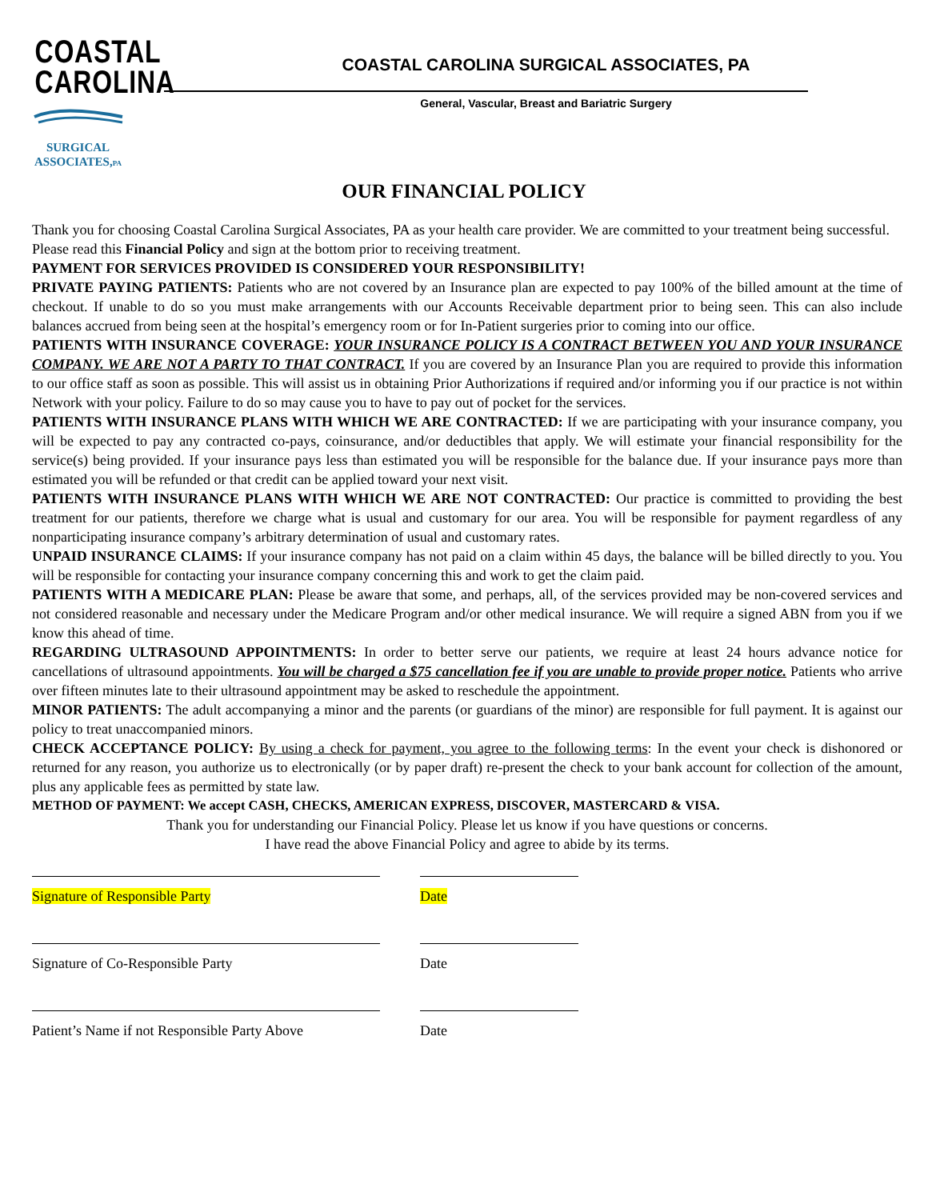COASTAL
CAROLINA
SURGICAL
ASSOCIATES,PA
COASTAL CAROLINA SURGICAL ASSOCIATES, PA
General, Vascular, Breast and Bariatric Surgery
OUR FINANCIAL POLICY
Thank you for choosing Coastal Carolina Surgical Associates, PA as your health care provider. We are committed to your treatment being successful. Please read this Financial Policy and sign at the bottom prior to receiving treatment.
PAYMENT FOR SERVICES PROVIDED IS CONSIDERED YOUR RESPONSIBILITY!
PRIVATE PAYING PATIENTS: Patients who are not covered by an Insurance plan are expected to pay 100% of the billed amount at the time of checkout. If unable to do so you must make arrangements with our Accounts Receivable department prior to being seen. This can also include balances accrued from being seen at the hospital’s emergency room or for In-Patient surgeries prior to coming into our office.
PATIENTS WITH INSURANCE COVERAGE: YOUR INSURANCE POLICY IS A CONTRACT BETWEEN YOU AND YOUR INSURANCE COMPANY. WE ARE NOT A PARTY TO THAT CONTRACT. If you are covered by an Insurance Plan you are required to provide this information to our office staff as soon as possible. This will assist us in obtaining Prior Authorizations if required and/or informing you if our practice is not within Network with your policy. Failure to do so may cause you to have to pay out of pocket for the services.
PATIENTS WITH INSURANCE PLANS WITH WHICH WE ARE CONTRACTED: If we are participating with your insurance company, you will be expected to pay any contracted co-pays, coinsurance, and/or deductibles that apply. We will estimate your financial responsibility for the service(s) being provided. If your insurance pays less than estimated you will be responsible for the balance due. If your insurance pays more than estimated you will be refunded or that credit can be applied toward your next visit.
PATIENTS WITH INSURANCE PLANS WITH WHICH WE ARE NOT CONTRACTED: Our practice is committed to providing the best treatment for our patients, therefore we charge what is usual and customary for our area. You will be responsible for payment regardless of any nonparticipating insurance company’s arbitrary determination of usual and customary rates.
UNPAID INSURANCE CLAIMS: If your insurance company has not paid on a claim within 45 days, the balance will be billed directly to you. You will be responsible for contacting your insurance company concerning this and work to get the claim paid.
PATIENTS WITH A MEDICARE PLAN: Please be aware that some, and perhaps, all, of the services provided may be non-covered services and not considered reasonable and necessary under the Medicare Program and/or other medical insurance. We will require a signed ABN from you if we know this ahead of time.
REGARDING ULTRASOUND APPOINTMENTS: In order to better serve our patients, we require at least 24 hours advance notice for cancellations of ultrasound appointments. You will be charged a $75 cancellation fee if you are unable to provide proper notice. Patients who arrive over fifteen minutes late to their ultrasound appointment may be asked to reschedule the appointment.
MINOR PATIENTS: The adult accompanying a minor and the parents (or guardians of the minor) are responsible for full payment. It is against our policy to treat unaccompanied minors.
CHECK ACCEPTANCE POLICY: By using a check for payment, you agree to the following terms: In the event your check is dishonored or returned for any reason, you authorize us to electronically (or by paper draft) re-present the check to your bank account for collection of the amount, plus any applicable fees as permitted by state law.
METHOD OF PAYMENT: We accept CASH, CHECKS, AMERICAN EXPRESS, DISCOVER, MASTERCARD & VISA.
Thank you for understanding our Financial Policy. Please let us know if you have questions or concerns.
I have read the above Financial Policy and agree to abide by its terms.
Signature of Responsible Party Date
Signature of Co-Responsible Party Date
Patient’s Name if not Responsible Party Above
Date